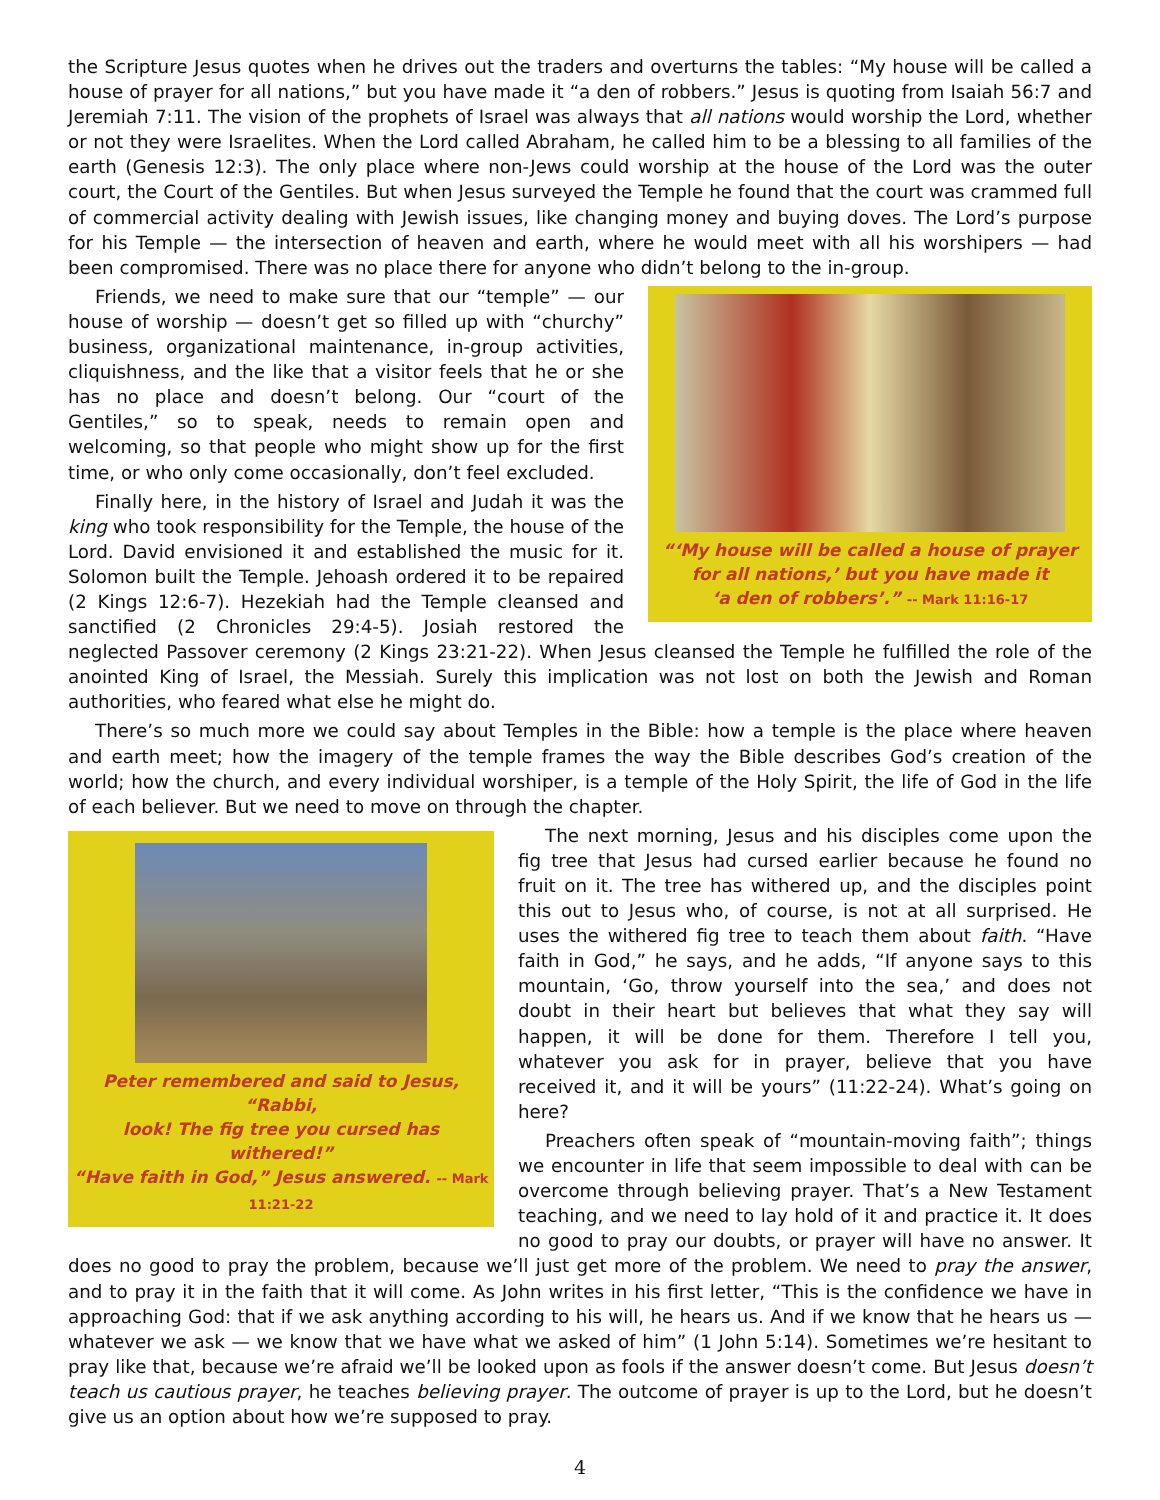the Scripture Jesus quotes when he drives out the traders and overturns the tables: “My house will be called a house of prayer for all nations,” but you have made it “a den of robbers.” Jesus is quoting from Isaiah 56:7 and Jeremiah 7:11. The vision of the prophets of Israel was always that all nations would worship the Lord, whether or not they were Israelites. When the Lord called Abraham, he called him to be a blessing to all families of the earth (Genesis 12:3). The only place where non-Jews could worship at the house of the Lord was the outer court, the Court of the Gentiles. But when Jesus surveyed the Temple he found that the court was crammed full of commercial activity dealing with Jewish issues, like changing money and buying doves. The Lord’s purpose for his Temple — the intersection of heaven and earth, where he would meet with all his worshipers — had been compromised. There was no place there for anyone who didn’t belong to the in-group.
“‘My house will be called a house of prayer
for all nations,’ but you have made it
‘a den of robbers’.” -- Mark 11:16-17
Friends, we need to make sure that our “temple” — our house of worship — doesn’t get so filled up with “churchy” business, organizational maintenance, in-group activities, cliquishness, and the like that a visitor feels that he or she has no place and doesn’t belong. Our “court of the Gentiles,” so to speak, needs to remain open and welcoming, so that people who might show up for the first time, or who only come occasionally, don’t feel excluded.
Finally here, in the history of Israel and Judah it was the king who took responsibility for the Temple, the house of the Lord. David envisioned it and established the music for it. Solomon built the Temple. Jehoash ordered it to be repaired (2 Kings 12:6-7). Hezekiah had the Temple cleansed and sanctified (2 Chronicles 29:4-5). Josiah restored the neglected Passover ceremony (2 Kings 23:21-22). When Jesus cleansed the Temple he fulfilled the role of the anointed King of Israel, the Messiah. Surely this implication was not lost on both the Jewish and Roman authorities, who feared what else he might do.
There’s so much more we could say about Temples in the Bible: how a temple is the place where heaven and earth meet; how the imagery of the temple frames the way the Bible describes God’s creation of the world; how the church, and every individual worshiper, is a temple of the Holy Spirit, the life of God in the life of each believer. But we need to move on through the chapter.
Peter remembered and said to Jesus, “Rabbi,
look! The fig tree you cursed has withered!”
“Have faith in God,” Jesus answered. -- Mark 11:21-22
The next morning, Jesus and his disciples come upon the fig tree that Jesus had cursed earlier because he found no fruit on it. The tree has withered up, and the disciples point this out to Jesus who, of course, is not at all surprised. He uses the withered fig tree to teach them about faith. “Have faith in God,” he says, and he adds, “If anyone says to this mountain, ‘Go, throw yourself into the sea,’ and does not doubt in their heart but believes that what they say will happen, it will be done for them. Therefore I tell you, whatever you ask for in prayer, believe that you have received it, and it will be yours” (11:22-24). What’s going on here?
Preachers often speak of “mountain-moving faith”; things we encounter in life that seem impossible to deal with can be overcome through believing prayer. That’s a New Testament teaching, and we need to lay hold of it and practice it. It does no good to pray our doubts, or prayer will have no answer. It does no good to pray the problem, because we’ll just get more of the problem. We need to pray the answer, and to pray it in the faith that it will come. As John writes in his first letter, “This is the confidence we have in approaching God: that if we ask anything according to his will, he hears us. And if we know that he hears us — whatever we ask — we know that we have what we asked of him” (1 John 5:14). Sometimes we’re hesitant to pray like that, because we’re afraid we’ll be looked upon as fools if the answer doesn’t come. But Jesus doesn’t teach us cautious prayer, he teaches believing prayer. The outcome of prayer is up to the Lord, but he doesn’t give us an option about how we’re supposed to pray.
4